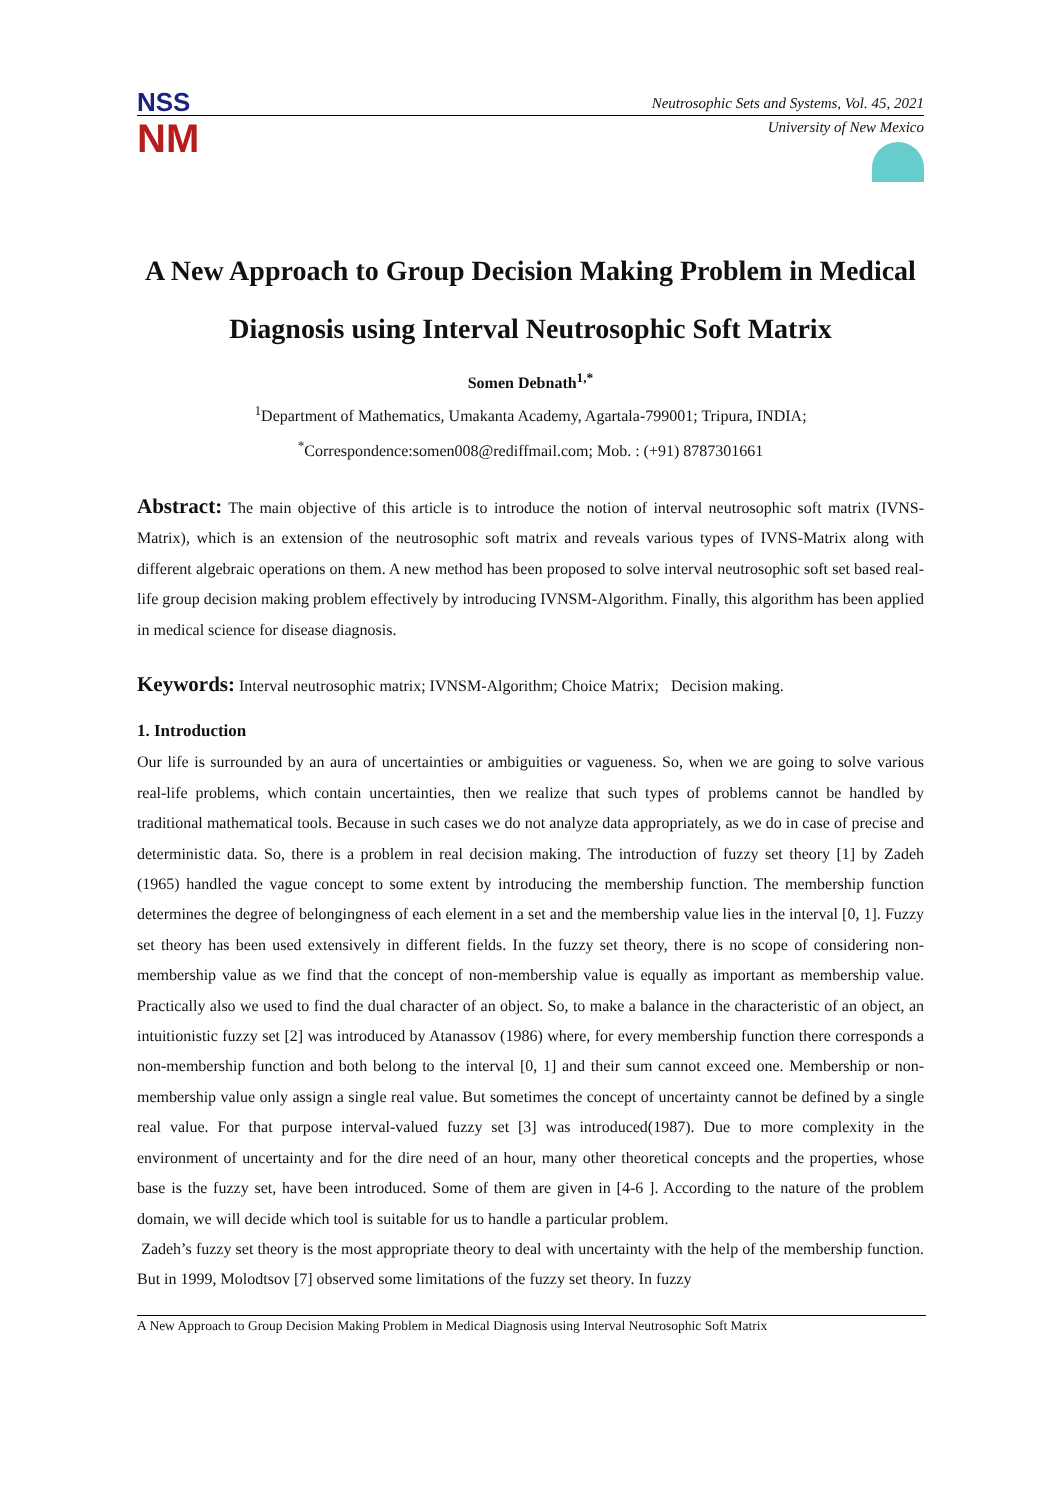NSS Neutrosophic Sets and Systems, Vol. 45, 2021
NM
University of New Mexico
A New Approach to Group Decision Making Problem in Medical Diagnosis using Interval Neutrosophic Soft Matrix
Somen Debnath<sup>1,*</sup>
<sup>1</sup> Department of Mathematics, Umakanta Academy, Agartala-799001; Tripura, INDIA;
<sup>*</sup> Correspondence:somen008@rediffmail.com; Mob. : (+91) 8787301661
Abstract: The main objective of this article is to introduce the notion of interval neutrosophic soft matrix (IVNS-Matrix), which is an extension of the neutrosophic soft matrix and reveals various types of IVNS-Matrix along with different algebraic operations on them. A new method has been proposed to solve interval neutrosophic soft set based real-life group decision making problem effectively by introducing IVNSM-Algorithm. Finally, this algorithm has been applied in medical science for disease diagnosis.
Keywords: Interval neutrosophic matrix; IVNSM-Algorithm; Choice Matrix; Decision making.
1. Introduction
Our life is surrounded by an aura of uncertainties or ambiguities or vagueness. So, when we are going to solve various real-life problems, which contain uncertainties, then we realize that such types of problems cannot be handled by traditional mathematical tools. Because in such cases we do not analyze data appropriately, as we do in case of precise and deterministic data. So, there is a problem in real decision making. The introduction of fuzzy set theory [1] by Zadeh (1965) handled the vague concept to some extent by introducing the membership function. The membership function determines the degree of belongingness of each element in a set and the membership value lies in the interval [0, 1]. Fuzzy set theory has been used extensively in different fields. In the fuzzy set theory, there is no scope of considering non-membership value as we find that the concept of non-membership value is equally as important as membership value. Practically also we used to find the dual character of an object. So, to make a balance in the characteristic of an object, an intuitionistic fuzzy set [2] was introduced by Atanassov (1986) where, for every membership function there corresponds a non-membership function and both belong to the interval [0, 1] and their sum cannot exceed one. Membership or non-membership value only assign a single real value. But sometimes the concept of uncertainty cannot be defined by a single real value. For that purpose interval-valued fuzzy set [3] was introduced(1987). Due to more complexity in the environment of uncertainty and for the dire need of an hour, many other theoretical concepts and the properties, whose base is the fuzzy set, have been introduced. Some of them are given in [4-6 ]. According to the nature of the problem domain, we will decide which tool is suitable for us to handle a particular problem.
Zadeh’s fuzzy set theory is the most appropriate theory to deal with uncertainty with the help of the membership function. But in 1999, Molodtsov [7] observed some limitations of the fuzzy set theory. In fuzzy
A New Approach to Group Decision Making Problem in Medical Diagnosis using Interval Neutrosophic Soft Matrix